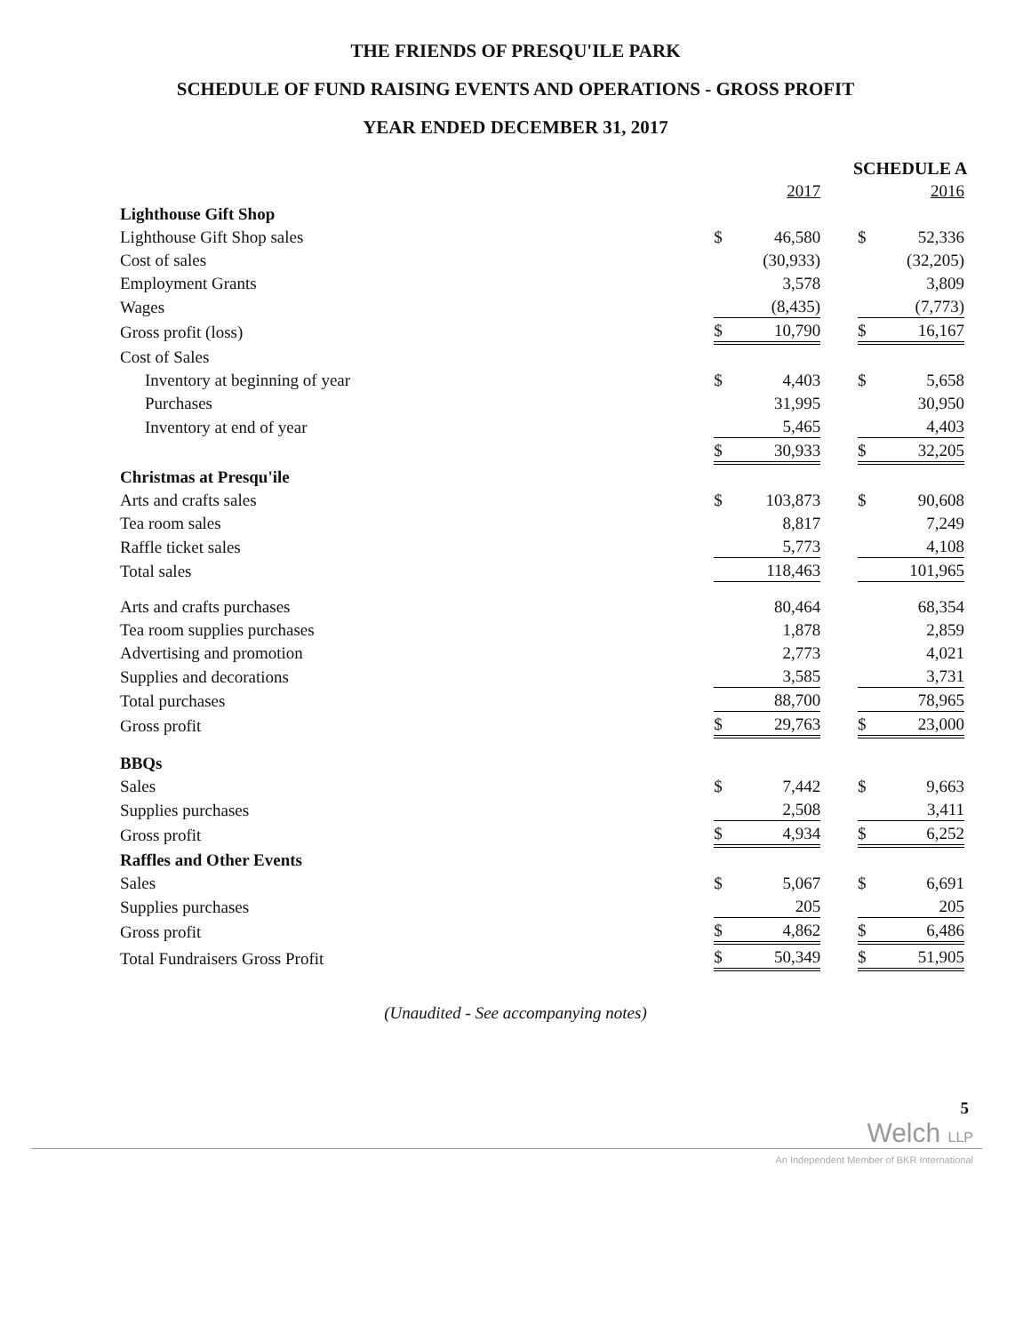THE FRIENDS OF PRESQU'ILE PARK
SCHEDULE OF FUND RAISING EVENTS AND OPERATIONS - GROSS PROFIT
YEAR ENDED DECEMBER 31, 2017
SCHEDULE A
| | | 2017 | | | 2016 |
| Lighthouse Gift Shop | | | | | |
| Lighthouse Gift Shop sales | $ | 46,580 | | $ | 52,336 |
| Cost of sales | | (30,933) | | | (32,205) |
| Employment Grants | | 3,578 | | | 3,809 |
| Wages | | (8,435) | | | (7,773) |
| Gross profit (loss) | $ | 10,790 | | $ | 16,167 |
| Cost of Sales | | | | | |
| Inventory at beginning of year | $ | 4,403 | | $ | 5,658 |
| Purchases | | 31,995 | | | 30,950 |
| Inventory at end of year | | 5,465 | | | 4,403 |
| | $ | 30,933 | | $ | 32,205 |
| Christmas at Presqu'ile | | | | | |
| Arts and crafts sales | $ | 103,873 | | $ | 90,608 |
| Tea room sales | | 8,817 | | | 7,249 |
| Raffle ticket sales | | 5,773 | | | 4,108 |
| Total sales | | 118,463 | | | 101,965 |
| Arts and crafts purchases | | 80,464 | | | 68,354 |
| Tea room supplies purchases | | 1,878 | | | 2,859 |
| Advertising and promotion | | 2,773 | | | 4,021 |
| Supplies and decorations | | 3,585 | | | 3,731 |
| Total purchases | | 88,700 | | | 78,965 |
| Gross profit | $ | 29,763 | | $ | 23,000 |
| BBQs | | | | | |
| Sales | $ | 7,442 | | $ | 9,663 |
| Supplies purchases | | 2,508 | | | 3,411 |
| Gross profit | $ | 4,934 | | $ | 6,252 |
| Raffles and Other Events | | | | | |
| Sales | $ | 5,067 | | $ | 6,691 |
| Supplies purchases | | 205 | | | 205 |
| Gross profit | $ | 4,862 | | $ | 6,486 |
| Total Fundraisers Gross Profit | $ | 50,349 | | $ | 51,905 |
(Unaudited - See accompanying notes)
5
Welch LLP
An Independent Member of BKR International